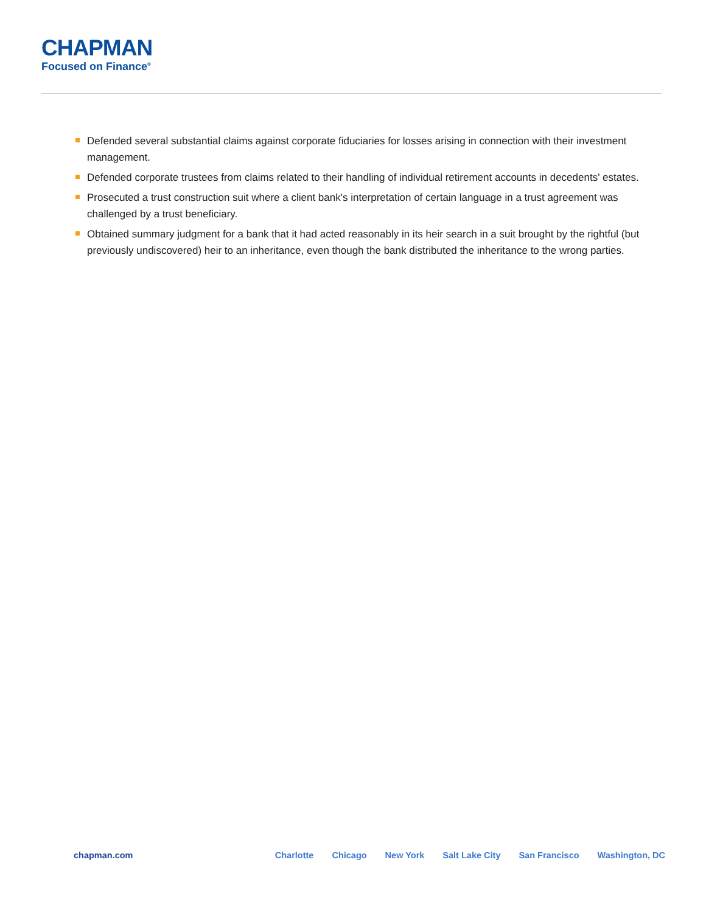CHAPMAN
Focused on Finance<sup>®</sup>
Defended several substantial claims against corporate fiduciaries for losses arising in connection with their investment management.
Defended corporate trustees from claims related to their handling of individual retirement accounts in decedents' estates.
Prosecuted a trust construction suit where a client bank's interpretation of certain language in a trust agreement was challenged by a trust beneficiary.
Obtained summary judgment for a bank that it had acted reasonably in its heir search in a suit brought by the rightful (but previously undiscovered) heir to an inheritance, even though the bank distributed the inheritance to the wrong parties.
chapman.com Charlotte Chicago New York Salt Lake City San Francisco Washington, DC